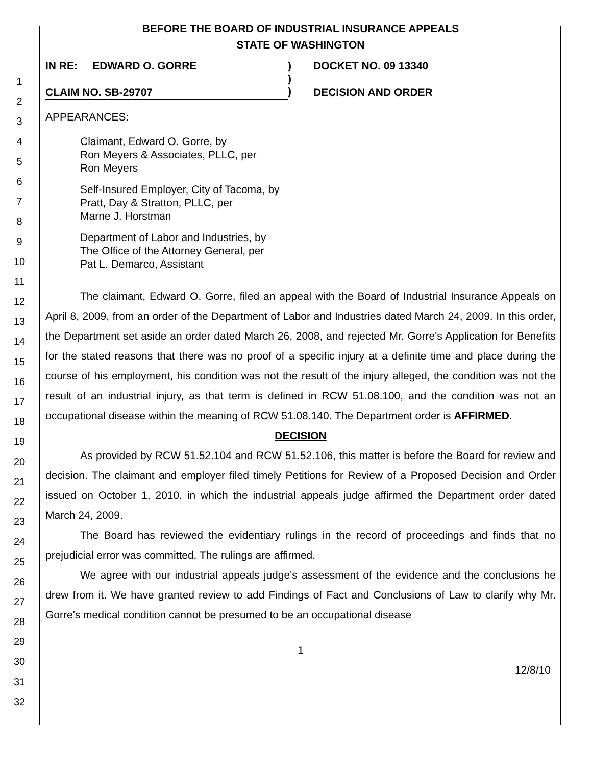1
2
3
4
5
6
7
8
9
10
11
12
13
14
15
16
17
18
19
20
21
22
23
24
25
26
27
28
29
30
31
32
BEFORE THE BOARD OF INDUSTRIAL INSURANCE APPEALS
STATE OF WASHINGTON
IN RE: EDWARD O. GORRE
CLAIM NO. SB-29707
)
)
)
DOCKET NO. 09 13340
DECISION AND ORDER
APPEARANCES:
Claimant, Edward O. Gorre, by
Ron Meyers & Associates, PLLC, per
Ron Meyers
Self-Insured Employer, City of Tacoma, by
Pratt, Day & Stratton, PLLC, per
Marne J. Horstman
Department of Labor and Industries, by
The Office of the Attorney General, per
Pat L. Demarco, Assistant
The claimant, Edward O. Gorre, filed an appeal with the Board of Industrial Insurance Appeals on April 8, 2009, from an order of the Department of Labor and Industries dated March 24, 2009. In this order, the Department set aside an order dated March 26, 2008, and rejected Mr. Gorre's Application for Benefits for the stated reasons that there was no proof of a specific injury at a definite time and place during the course of his employment, his condition was not the result of the injury alleged, the condition was not the result of an industrial injury, as that term is defined in RCW 51.08.100, and the condition was not an occupational disease within the meaning of RCW 51.08.140. The Department order is AFFIRMED.
DECISION
As provided by RCW 51.52.104 and RCW 51.52.106, this matter is before the Board for review and decision. The claimant and employer filed timely Petitions for Review of a Proposed Decision and Order issued on October 1, 2010, in which the industrial appeals judge affirmed the Department order dated March 24, 2009.
The Board has reviewed the evidentiary rulings in the record of proceedings and finds that no prejudicial error was committed. The rulings are affirmed.
We agree with our industrial appeals judge's assessment of the evidence and the conclusions he drew from it. We have granted review to add Findings of Fact and Conclusions of Law to clarify why Mr. Gorre's medical condition cannot be presumed to be an occupational disease
1
12/8/10